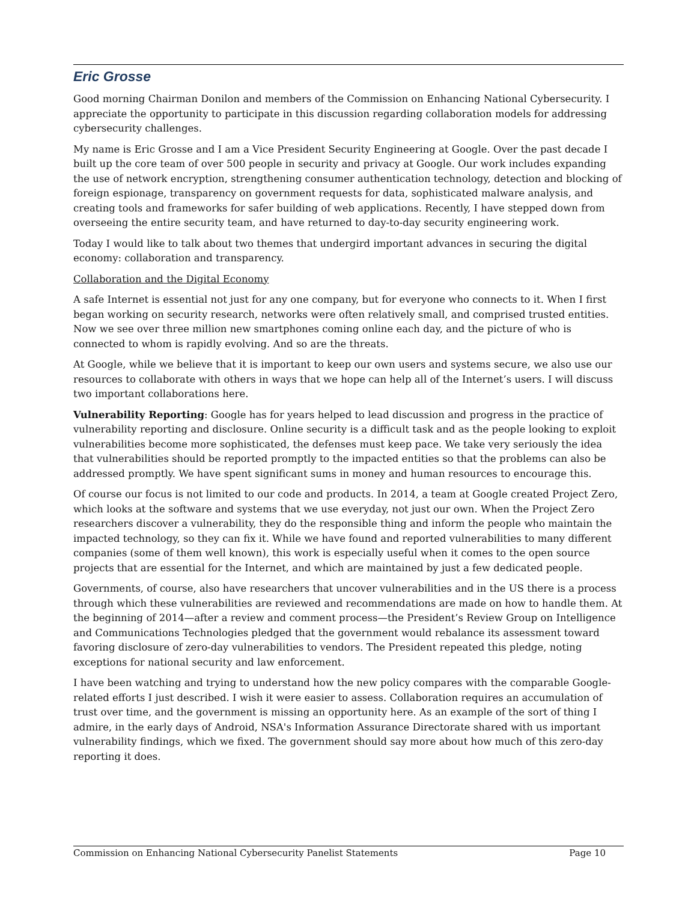Eric Grosse
Good morning Chairman Donilon and members of the Commission on Enhancing National Cybersecurity. I appreciate the opportunity to participate in this discussion regarding collaboration models for addressing cybersecurity challenges.
My name is Eric Grosse and I am a Vice President Security Engineering at Google. Over the past decade I built up the core team of over 500 people in security and privacy at Google. Our work includes expanding the use of network encryption, strengthening consumer authentication technology, detection and blocking of foreign espionage, transparency on government requests for data, sophisticated malware analysis, and creating tools and frameworks for safer building of web applications. Recently, I have stepped down from overseeing the entire security team, and have returned to day-to-day security engineering work.
Today I would like to talk about two themes that undergird important advances in securing the digital economy: collaboration and transparency.
Collaboration and the Digital Economy
A safe Internet is essential not just for any one company, but for everyone who connects to it. When I first began working on security research, networks were often relatively small, and comprised trusted entities. Now we see over three million new smartphones coming online each day, and the picture of who is connected to whom is rapidly evolving. And so are the threats.
At Google, while we believe that it is important to keep our own users and systems secure, we also use our resources to collaborate with others in ways that we hope can help all of the Internet’s users. I will discuss two important collaborations here.
Vulnerability Reporting: Google has for years helped to lead discussion and progress in the practice of vulnerability reporting and disclosure. Online security is a difficult task and as the people looking to exploit vulnerabilities become more sophisticated, the defenses must keep pace. We take very seriously the idea that vulnerabilities should be reported promptly to the impacted entities so that the problems can also be addressed promptly. We have spent significant sums in money and human resources to encourage this.
Of course our focus is not limited to our code and products. In 2014, a team at Google created Project Zero, which looks at the software and systems that we use everyday, not just our own. When the Project Zero researchers discover a vulnerability, they do the responsible thing and inform the people who maintain the impacted technology, so they can fix it. While we have found and reported vulnerabilities to many different companies (some of them well known), this work is especially useful when it comes to the open source projects that are essential for the Internet, and which are maintained by just a few dedicated people.
Governments, of course, also have researchers that uncover vulnerabilities and in the US there is a process through which these vulnerabilities are reviewed and recommendations are made on how to handle them. At the beginning of 2014—after a review and comment process—the President’s Review Group on Intelligence and Communications Technologies pledged that the government would rebalance its assessment toward favoring disclosure of zero-day vulnerabilities to vendors. The President repeated this pledge, noting exceptions for national security and law enforcement.
I have been watching and trying to understand how the new policy compares with the comparable Google-related efforts I just described. I wish it were easier to assess. Collaboration requires an accumulation of trust over time, and the government is missing an opportunity here. As an example of the sort of thing I admire, in the early days of Android, NSA's Information Assurance Directorate shared with us important vulnerability findings, which we fixed. The government should say more about how much of this zero-day reporting it does.
Commission on Enhancing National Cybersecurity Panelist Statements Page 10